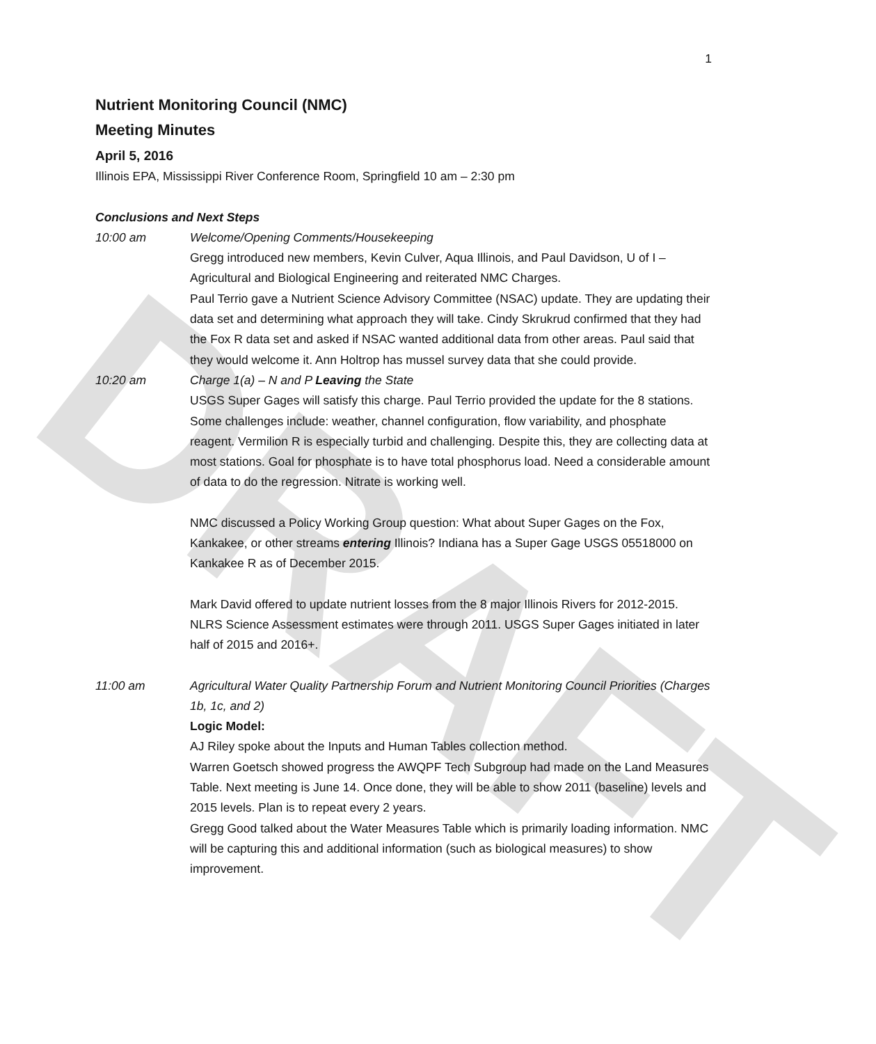DRAFT
1
Nutrient Monitoring Council (NMC)
Meeting Minutes
April 5, 2016
Illinois EPA, Mississippi River Conference Room, Springfield 10 am – 2:30 pm
Conclusions and Next Steps
10:00 am Welcome/Opening Comments/Housekeeping
Gregg introduced new members, Kevin Culver, Aqua Illinois, and Paul Davidson, U of I – Agricultural and Biological Engineering and reiterated NMC Charges.
Paul Terrio gave a Nutrient Science Advisory Committee (NSAC) update. They are updating their data set and determining what approach they will take. Cindy Skrukrud confirmed that they had the Fox R data set and asked if NSAC wanted additional data from other areas. Paul said that they would welcome it. Ann Holtrop has mussel survey data that she could provide.
10:20 am Charge 1(a) – N and P Leaving the State
USGS Super Gages will satisfy this charge. Paul Terrio provided the update for the 8 stations. Some challenges include: weather, channel configuration, flow variability, and phosphate reagent. Vermilion R is especially turbid and challenging. Despite this, they are collecting data at most stations. Goal for phosphate is to have total phosphorus load. Need a considerable amount of data to do the regression. Nitrate is working well.
NMC discussed a Policy Working Group question: What about Super Gages on the Fox, Kankakee, or other streams entering Illinois? Indiana has a Super Gage USGS 05518000 on Kankakee R as of December 2015.
Mark David offered to update nutrient losses from the 8 major Illinois Rivers for 2012-2015. NLRS Science Assessment estimates were through 2011. USGS Super Gages initiated in later half of 2015 and 2016+.
11:00 am Agricultural Water Quality Partnership Forum and Nutrient Monitoring Council Priorities (Charges 1b, 1c, and 2)
Logic Model:
AJ Riley spoke about the Inputs and Human Tables collection method.
Warren Goetsch showed progress the AWQPF Tech Subgroup had made on the Land Measures Table. Next meeting is June 14. Once done, they will be able to show 2011 (baseline) levels and 2015 levels. Plan is to repeat every 2 years.
Gregg Good talked about the Water Measures Table which is primarily loading information. NMC will be capturing this and additional information (such as biological measures) to show improvement.